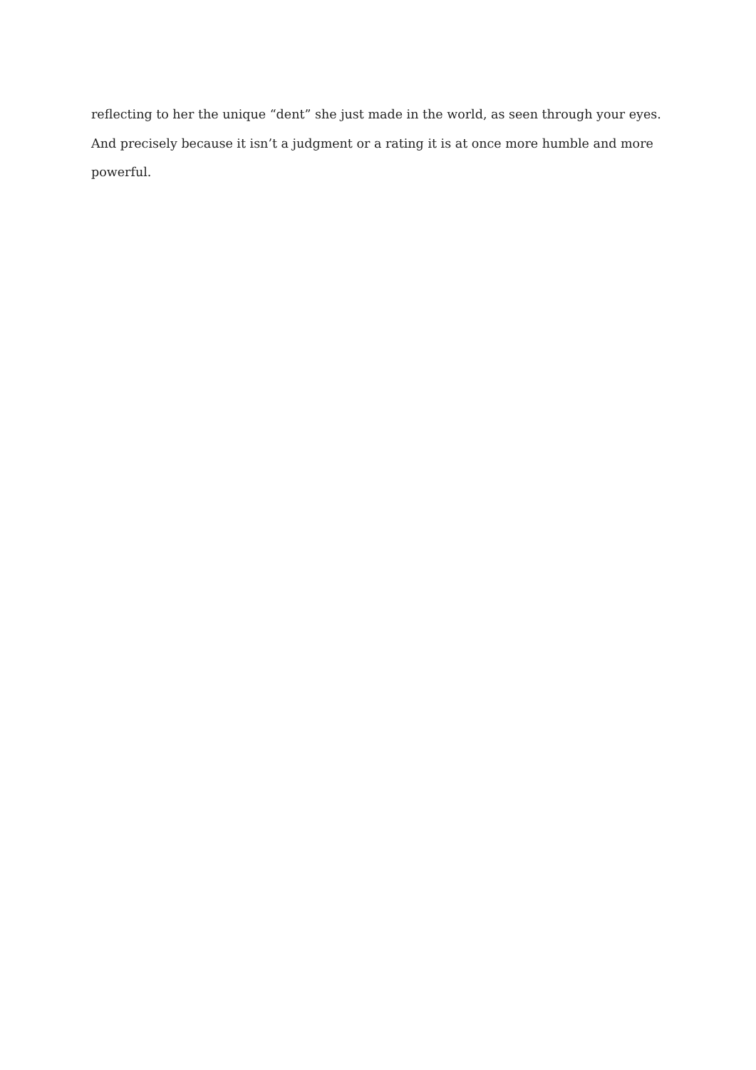reflecting to her the unique “dent” she just made in the world, as seen through your eyes. And precisely because it isn’t a judgment or a rating it is at once more humble and more powerful.